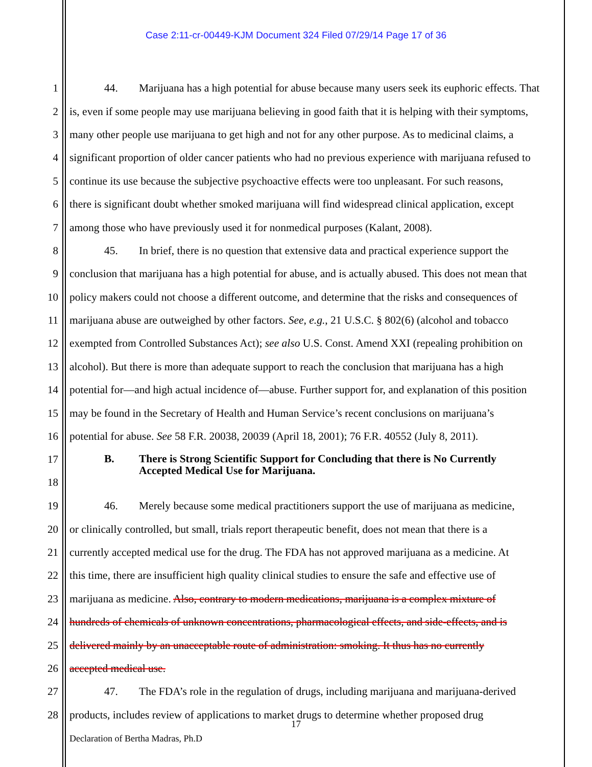Case 2:11-cr-00449-KJM Document 324 Filed 07/29/14 Page 17 of 36
1 44. Marijuana has a high potential for abuse because many users seek its euphoric effects. That
2 is, even if some people may use marijuana believing in good faith that it is helping with their symptoms,
3 many other people use marijuana to get high and not for any other purpose. As to medicinal claims, a
4 significant proportion of older cancer patients who had no previous experience with marijuana refused to
5 continue its use because the subjective psychoactive effects were too unpleasant. For such reasons,
6 there is significant doubt whether smoked marijuana will find widespread clinical application, except
7 among those who have previously used it for nonmedical purposes (Kalant, 2008).
8 45. In brief, there is no question that extensive data and practical experience support the
9 conclusion that marijuana has a high potential for abuse, and is actually abused. This does not mean that
10 policy makers could not choose a different outcome, and determine that the risks and consequences of
11 marijuana abuse are outweighed by other factors. See, e.g., 21 U.S.C. § 802(6) (alcohol and tobacco
12 exempted from Controlled Substances Act); see also U.S. Const. Amend XXI (repealing prohibition on
13 alcohol). But there is more than adequate support to reach the conclusion that marijuana has a high
14 potential for—and high actual incidence of—abuse. Further support for, and explanation of this position
15 may be found in the Secretary of Health and Human Service’s recent conclusions on marijuana’s
16 potential for abuse. See 58 F.R. 20038, 20039 (April 18, 2001); 76 F.R. 40552 (July 8, 2011).
17
18 B. There is Strong Scientific Support for Concluding that there is No Currently
Accepted Medical Use for Marijuana.
19 46. Merely because some medical practitioners support the use of marijuana as medicine,
20 or clinically controlled, but small, trials report therapeutic benefit, does not mean that there is a
21 currently accepted medical use for the drug. The FDA has not approved marijuana as a medicine. At
22 this time, there are insufficient high quality clinical studies to ensure the safe and effective use of
23 marijuana as medicine. Also, contrary to modern medications, marijuana is a complex mixture of
24 hundreds of chemicals of unknown concentrations, pharmacological effects, and side-effects, and is
25 delivered mainly by an unacceptable route of administration: smoking. It thus has no currently
26 accepted medical use.
27 47. The FDA’s role in the regulation of drugs, including marijuana and marijuana-derived
28 products, includes review of applications to market drugs to determine whether proposed drug
17
Declaration of Bertha Madras, Ph.D